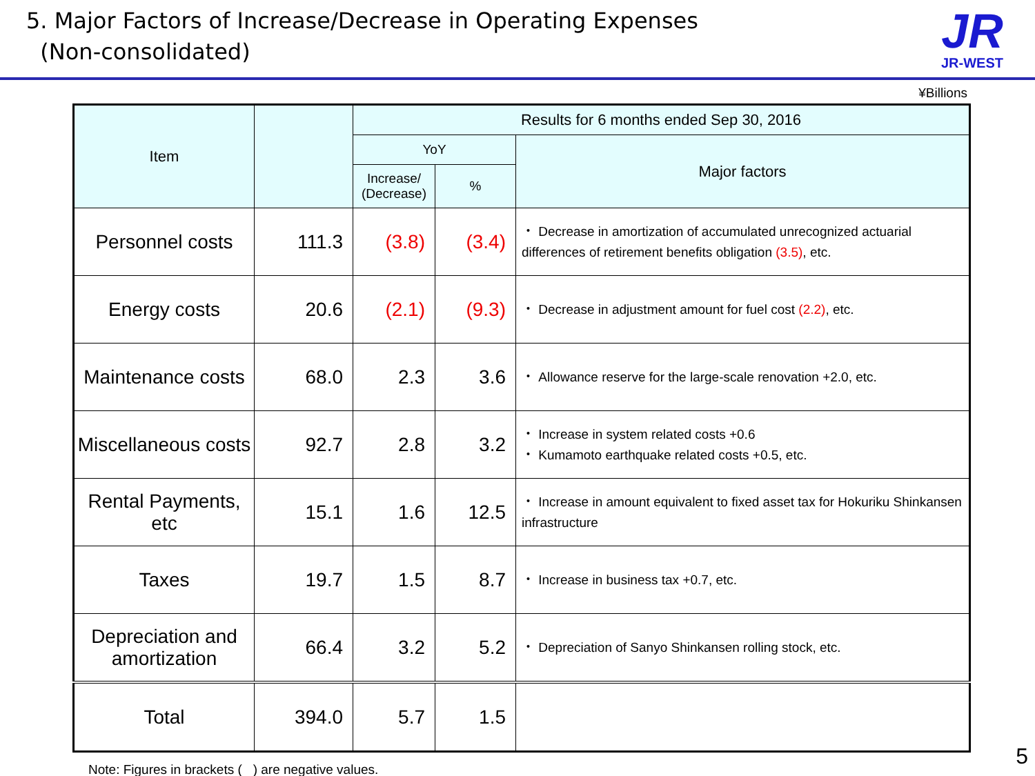5. Major Factors of Increase/Decrease in Operating Expenses
(Non-consolidated)
JR
JR-WEST
¥Billions
| Item | | Results for 6 months ended Sep 30, 2016 | | |
| --- | --- | --- | --- | --- |
| | | YoY | | Major factors |
| | | Increase/ (Decrease) | % | |
| Personnel costs | 111.3 | (3.8) | (3.4) | ・ Decrease in amortization of accumulated unrecognized actuarial differences of retirement benefits obligation (3.5) , etc. |
| Energy costs | 20.6 | (2.1) | (9.3) | ・ Decrease in adjustment amount for fuel cost (2.2) , etc. |
| Maintenance costs | 68.0 | 2.3 | 3.6 | ・ Allowance reserve for the large-scale renovation +2.0, etc. |
| Miscellaneous costs | 92.7 | 2.8 | 3.2 | ・ Increase in system related costs +0.6 ・ Kumamoto earthquake related costs +0.5, etc. |
| Rental Payments, etc | 15.1 | 1.6 | 12.5 | ・ Increase in amount equivalent to fixed asset tax for Hokuriku Shinkansen infrastructure |
| Taxes | 19.7 | 1.5 | 8.7 | ・ Increase in business tax +0.7, etc. |
| Depreciation and amortization | 66.4 | 3.2 | 5.2 | ・ Depreciation of Sanyo Shinkansen rolling stock, etc. |
| Total | 394.0 | 5.7 | 1.5 | |
Note: Figures in brackets ( ) are negative values.
5